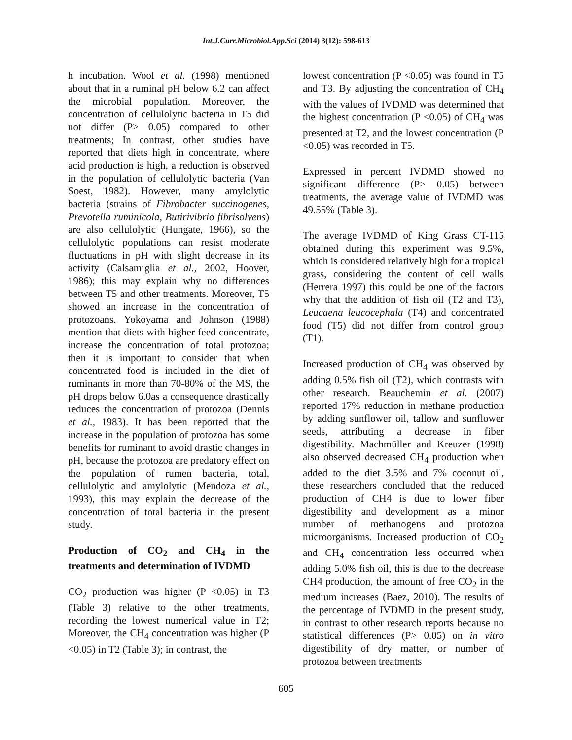Int.J.Curr.Microbiol.App.Sci (2014) 3(12): 598-613
h incubation. Wool et al. (1998) mentioned about that in a ruminal pH below 6.2 can affect the microbial population. Moreover, the concentration of cellulolytic bacteria in T5 did not differ (P> 0.05) compared to other treatments; In contrast, other studies have reported that diets high in concentrate, where acid production is high, a reduction is observed in the population of cellulolytic bacteria (Van Soest, 1982). However, many amylolytic bacteria (strains of Fibrobacter succinogenes, Prevotella ruminicola, Butirivibrio fibrisolvens) are also cellulolytic (Hungate, 1966), so the cellulolytic populations can resist moderate fluctuations in pH with slight decrease in its activity (Calsamiglia et al., 2002, Hoover, 1986); this may explain why no differences between T5 and other treatments. Moreover, T5 showed an increase in the concentration of protozoans. Yokoyama and Johnson (1988) mention that diets with higher feed concentrate, increase the concentration of total protozoa; then it is important to consider that when concentrated food is included in the diet of ruminants in more than 70-80% of the MS, the pH drops below 6.0as a consequence drastically reduces the concentration of protozoa (Dennis et al., 1983). It has been reported that the increase in the population of protozoa has some benefits for ruminant to avoid drastic changes in pH, because the protozoa are predatory effect on the population of rumen bacteria, total, cellulolytic and amylolytic (Mendoza et al., 1993), this may explain the decrease of the concentration of total bacteria in the present study.
Production of CO<sub>2</sub> and CH<sub>4</sub> in the treatments and determination of IVDMD
CO<sub>2</sub> production was higher (P <0.05) in T3 (Table 3) relative to the other treatments, recording the lowest numerical value in T2; Moreover, the CH<sub>4</sub> concentration was higher (P <0.05) in T2 (Table 3); in contrast, the
lowest concentration (P <0.05) was found in T5 and T3. By adjusting the concentration of CH<sub>4</sub> with the values of IVDMD was determined that the highest concentration (P <0.05) of CH<sub>4</sub> was presented at T2, and the lowest concentration (P <0.05) was recorded in T5.
Expressed in percent IVDMD showed no significant difference (P> 0.05) between treatments, the average value of IVDMD was 49.55% (Table 3).
The average IVDMD of King Grass CT-115 obtained during this experiment was 9.5%, which is considered relatively high for a tropical grass, considering the content of cell walls (Herrera 1997) this could be one of the factors why that the addition of fish oil (T2 and T3), Leucaena leucocephala (T4) and concentrated food (T5) did not differ from control group (T1).
Increased production of CH<sub>4</sub> was observed by adding 0.5% fish oil (T2), which contrasts with other research. Beauchemin et al. (2007) reported 17% reduction in methane production by adding sunflower oil, tallow and sunflower seeds, attributing a decrease in fiber digestibility. Machmüller and Kreuzer (1998) also observed decreased CH<sub>4</sub> production when added to the diet 3.5% and 7% coconut oil, these researchers concluded that the reduced production of CH4 is due to lower fiber digestibility and development as a minor number of methanogens and protozoa microorganisms. Increased production of CO<sub>2</sub> and CH<sub>4</sub> concentration less occurred when adding 5.0% fish oil, this is due to the decrease CH4 production, the amount of free CO<sub>2</sub> in the medium increases (Baez, 2010). The results of the percentage of IVDMD in the present study, in contrast to other research reports because no statistical differences (P> 0.05) on in vitro digestibility of dry matter, or number of protozoa between treatments
605